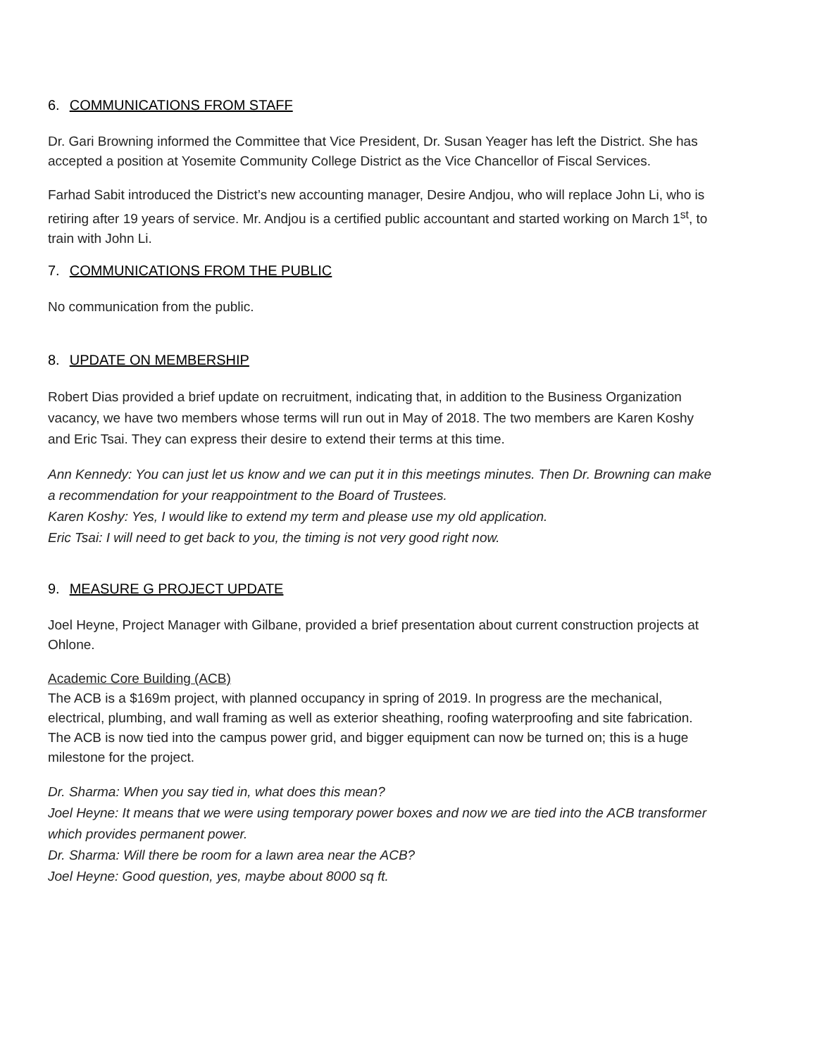6. COMMUNICATIONS FROM STAFF
Dr. Gari Browning informed the Committee that Vice President, Dr. Susan Yeager has left the District. She has accepted a position at Yosemite Community College District as the Vice Chancellor of Fiscal Services.
Farhad Sabit introduced the District’s new accounting manager, Desire Andjou, who will replace John Li, who is retiring after 19 years of service. Mr. Andjou is a certified public accountant and started working on March 1<sup>st</sup>, to train with John Li.
7. COMMUNICATIONS FROM THE PUBLIC
No communication from the public.
8. UPDATE ON MEMBERSHIP
Robert Dias provided a brief update on recruitment, indicating that, in addition to the Business Organization vacancy, we have two members whose terms will run out in May of 2018. The two members are Karen Koshy and Eric Tsai. They can express their desire to extend their terms at this time.
Ann Kennedy: You can just let us know and we can put it in this meetings minutes. Then Dr. Browning can make a recommendation for your reappointment to the Board of Trustees.
Karen Koshy: Yes, I would like to extend my term and please use my old application.
Eric Tsai: I will need to get back to you, the timing is not very good right now.
9. MEASURE G PROJECT UPDATE
Joel Heyne, Project Manager with Gilbane, provided a brief presentation about current construction projects at Ohlone.
Academic Core Building (ACB)
The ACB is a $169m project, with planned occupancy in spring of 2019. In progress are the mechanical, electrical, plumbing, and wall framing as well as exterior sheathing, roofing waterproofing and site fabrication. The ACB is now tied into the campus power grid, and bigger equipment can now be turned on; this is a huge milestone for the project.
Dr. Sharma: When you say tied in, what does this mean?
Joel Heyne: It means that we were using temporary power boxes and now we are tied into the ACB transformer which provides permanent power.
Dr. Sharma: Will there be room for a lawn area near the ACB?
Joel Heyne: Good question, yes, maybe about 8000 sq ft.